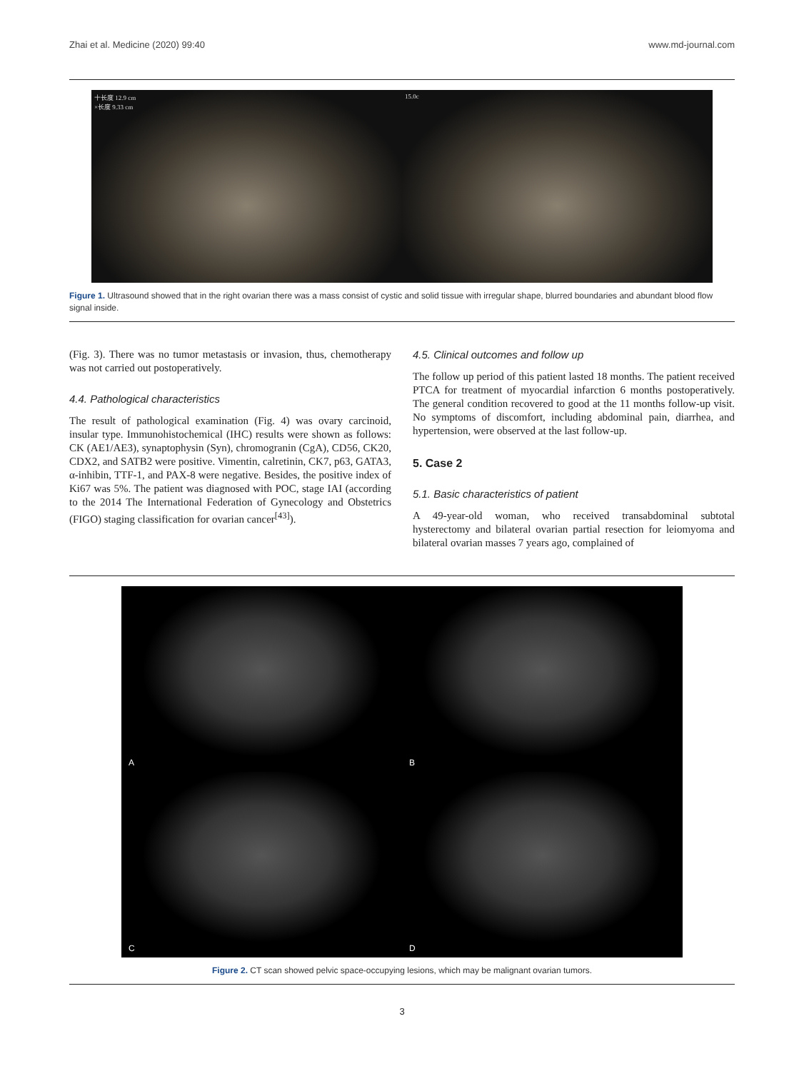Zhai et al. Medicine (2020) 99:40 www.md-journal.com
十长度 12.9 cm
×长度 9.33 cm
15.0c
Figure 1. Ultrasound showed that in the right ovarian there was a mass consist of cystic and solid tissue with irregular shape, blurred boundaries and abundant blood flow signal inside.
(Fig. 3). There was no tumor metastasis or invasion, thus, chemotherapy was not carried out postoperatively.
4.4. Pathological characteristics
The result of pathological examination (Fig. 4) was ovary carcinoid, insular type. Immunohistochemical (IHC) results were shown as follows: CK (AE1/AE3), synaptophysin (Syn), chromogranin (CgA), CD56, CK20, CDX2, and SATB2 were positive. Vimentin, calretinin, CK7, p63, GATA3, α-inhibin, TTF-1, and PAX-8 were negative. Besides, the positive index of Ki67 was 5%. The patient was diagnosed with POC, stage IAI (according to the 2014 The International Federation of Gynecology and Obstetrics (FIGO) staging classification for ovarian cancer<sup>[43]</sup>).
4.5. Clinical outcomes and follow up
The follow up period of this patient lasted 18 months. The patient received PTCA for treatment of myocardial infarction 6 months postoperatively. The general condition recovered to good at the 11 months follow-up visit. No symptoms of discomfort, including abdominal pain, diarrhea, and hypertension, were observed at the last follow-up.
5. Case 2
5.1. Basic characteristics of patient
A 49-year-old woman, who received transabdominal subtotal hysterectomy and bilateral ovarian partial resection for leiomyoma and bilateral ovarian masses 7 years ago, complained of
A
B
C
D
Figure 2. CT scan showed pelvic space-occupying lesions, which may be malignant ovarian tumors.
3